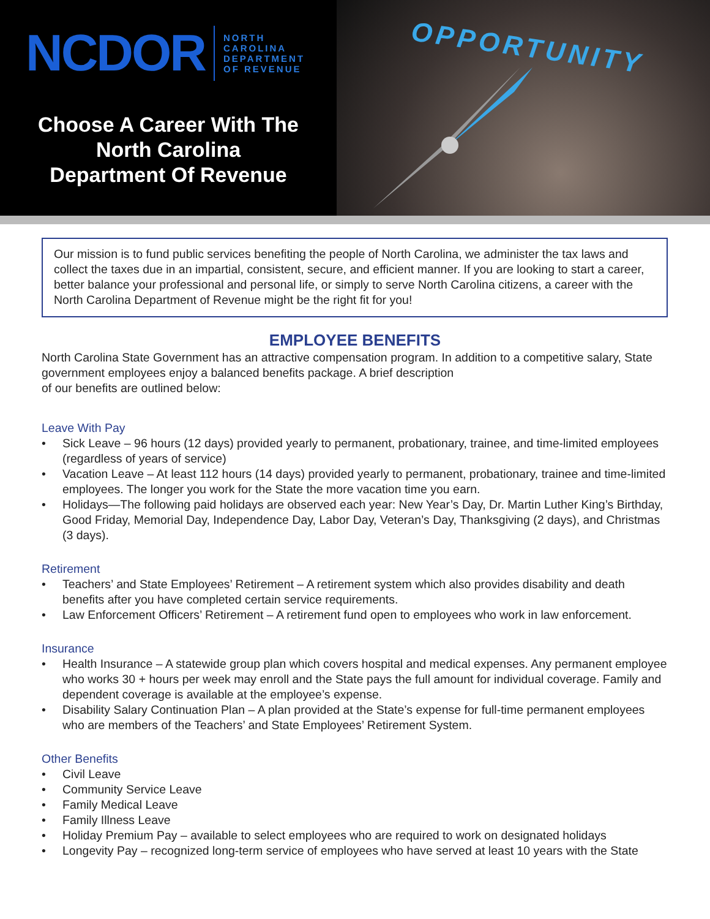NCDOR
NORTH
CAROLINA
DEPARTMENT
OF REVENUE
Choose A Career With The
North Carolina
Department Of Revenue
OPPORTUNITY
Our mission is to fund public services benefiting the people of North Carolina, we administer the tax laws and collect the taxes due in an impartial, consistent, secure, and efficient manner. If you are looking to start a career, better balance your professional and personal life, or simply to serve North Carolina citizens, a career with the North Carolina Department of Revenue might be the right fit for you!
EMPLOYEE BENEFITS
North Carolina State Government has an attractive compensation program. In addition to a competitive salary, State government employees enjoy a balanced benefits package. A brief description
of our benefits are outlined below:
Leave With Pay
• Sick Leave – 96 hours (12 days) provided yearly to permanent, probationary, trainee, and time-limited employees (regardless of years of service)
• Vacation Leave – At least 112 hours (14 days) provided yearly to permanent, probationary, trainee and time-limited employees. The longer you work for the State the more vacation time you earn.
• Holidays—The following paid holidays are observed each year: New Year’s Day, Dr. Martin Luther King’s Birthday, Good Friday, Memorial Day, Independence Day, Labor Day, Veteran’s Day, Thanksgiving (2 days), and Christmas (3 days).
Retirement
• Teachers’ and State Employees’ Retirement – A retirement system which also provides disability and death benefits after you have completed certain service requirements.
• Law Enforcement Officers’ Retirement – A retirement fund open to employees who work in law enforcement.
Insurance
• Health Insurance – A statewide group plan which covers hospital and medical expenses. Any permanent employee who works 30 + hours per week may enroll and the State pays the full amount for individual coverage. Family and dependent coverage is available at the employee’s expense.
• Disability Salary Continuation Plan – A plan provided at the State’s expense for full-time permanent employees who are members of the Teachers’ and State Employees’ Retirement System.
Other Benefits
• Civil Leave
• Community Service Leave
• Family Medical Leave
• Family Illness Leave
• Holiday Premium Pay – available to select employees who are required to work on designated holidays
• Longevity Pay – recognized long-term service of employees who have served at least 10 years with the State